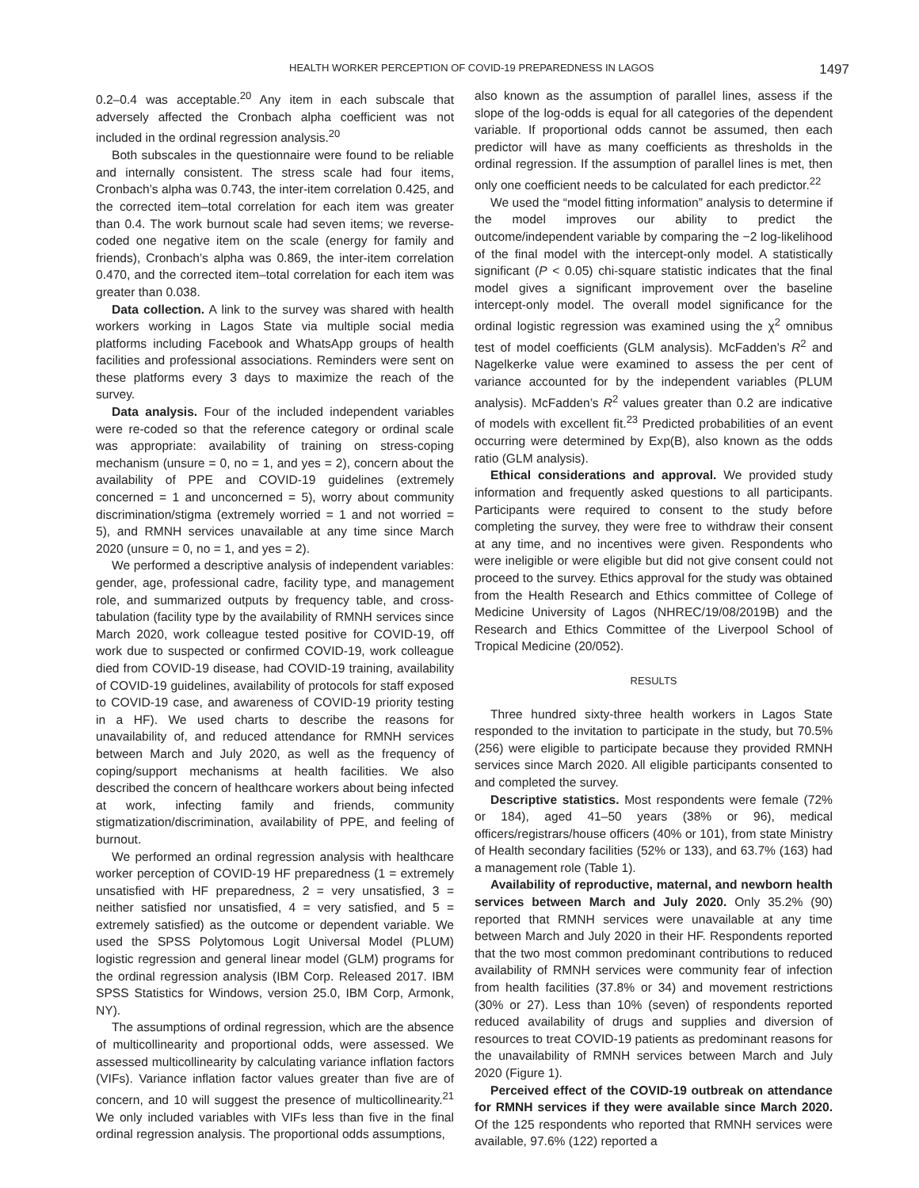HEALTH WORKER PERCEPTION OF COVID-19 PREPAREDNESS IN LAGOS 1497
0.2–0.4 was acceptable.<sup>20</sup> Any item in each subscale that adversely affected the Cronbach alpha coefficient was not included in the ordinal regression analysis.<sup>20</sup>
Both subscales in the questionnaire were found to be reliable and internally consistent. The stress scale had four items, Cronbach’s alpha was 0.743, the inter-item correlation 0.425, and the corrected item–total correlation for each item was greater than 0.4. The work burnout scale had seven items; we reverse-coded one negative item on the scale (energy for family and friends), Cronbach’s alpha was 0.869, the inter-item correlation 0.470, and the corrected item–total correlation for each item was greater than 0.038.
Data collection. A link to the survey was shared with health workers working in Lagos State via multiple social media platforms including Facebook and WhatsApp groups of health facilities and professional associations. Reminders were sent on these platforms every 3 days to maximize the reach of the survey.
Data analysis. Four of the included independent variables were re-coded so that the reference category or ordinal scale was appropriate: availability of training on stress-coping mechanism (unsure = 0, no = 1, and yes = 2), concern about the availability of PPE and COVID-19 guidelines (extremely concerned = 1 and unconcerned = 5), worry about community discrimination/stigma (extremely worried = 1 and not worried = 5), and RMNH services unavailable at any time since March 2020 (unsure = 0, no = 1, and yes = 2).
We performed a descriptive analysis of independent variables: gender, age, professional cadre, facility type, and management role, and summarized outputs by frequency table, and cross-tabulation (facility type by the availability of RMNH services since March 2020, work colleague tested positive for COVID-19, off work due to suspected or confirmed COVID-19, work colleague died from COVID-19 disease, had COVID-19 training, availability of COVID-19 guidelines, availability of protocols for staff exposed to COVID-19 case, and awareness of COVID-19 priority testing in a HF). We used charts to describe the reasons for unavailability of, and reduced attendance for RMNH services between March and July 2020, as well as the frequency of coping/support mechanisms at health facilities. We also described the concern of healthcare workers about being infected at work, infecting family and friends, community stigmatization/discrimination, availability of PPE, and feeling of burnout.
We performed an ordinal regression analysis with healthcare worker perception of COVID-19 HF preparedness (1 = extremely unsatisfied with HF preparedness, 2 = very unsatisfied, 3 = neither satisfied nor unsatisfied, 4 = very satisfied, and 5 = extremely satisfied) as the outcome or dependent variable. We used the SPSS Polytomous Logit Universal Model (PLUM) logistic regression and general linear model (GLM) programs for the ordinal regression analysis (IBM Corp. Released 2017. IBM SPSS Statistics for Windows, version 25.0, IBM Corp, Armonk, NY).
The assumptions of ordinal regression, which are the absence of multicollinearity and proportional odds, were assessed. We assessed multicollinearity by calculating variance inflation factors (VIFs). Variance inflation factor values greater than five are of concern, and 10 will suggest the presence of multicollinearity.<sup>21</sup> We only included variables with VIFs less than five in the final ordinal regression analysis. The proportional odds assumptions,
also known as the assumption of parallel lines, assess if the slope of the log-odds is equal for all categories of the dependent variable. If proportional odds cannot be assumed, then each predictor will have as many coefficients as thresholds in the ordinal regression. If the assumption of parallel lines is met, then only one coefficient needs to be calculated for each predictor.<sup>22</sup>
We used the “model fitting information” analysis to determine if the model improves our ability to predict the outcome/independent variable by comparing the −2 log-likelihood of the final model with the intercept-only model. A statistically significant (P < 0.05) chi-square statistic indicates that the final model gives a significant improvement over the baseline intercept-only model. The overall model significance for the ordinal logistic regression was examined using the χ<sup>2</sup> omnibus test of model coefficients (GLM analysis). McFadden’s R<sup>2</sup> and Nagelkerke value were examined to assess the per cent of variance accounted for by the independent variables (PLUM analysis). McFadden’s R<sup>2</sup> values greater than 0.2 are indicative of models with excellent fit.<sup>23</sup> Predicted probabilities of an event occurring were determined by Exp(B), also known as the odds ratio (GLM analysis).
Ethical considerations and approval. We provided study information and frequently asked questions to all participants. Participants were required to consent to the study before completing the survey, they were free to withdraw their consent at any time, and no incentives were given. Respondents who were ineligible or were eligible but did not give consent could not proceed to the survey. Ethics approval for the study was obtained from the Health Research and Ethics committee of College of Medicine University of Lagos (NHREC/19/08/2019B) and the Research and Ethics Committee of the Liverpool School of Tropical Medicine (20/052).
RESULTS
Three hundred sixty-three health workers in Lagos State responded to the invitation to participate in the study, but 70.5% (256) were eligible to participate because they provided RMNH services since March 2020. All eligible participants consented to and completed the survey.
Descriptive statistics. Most respondents were female (72% or 184), aged 41–50 years (38% or 96), medical officers/registrars/house officers (40% or 101), from state Ministry of Health secondary facilities (52% or 133), and 63.7% (163) had a management role (Table 1).
Availability of reproductive, maternal, and newborn health services between March and July 2020. Only 35.2% (90) reported that RMNH services were unavailable at any time between March and July 2020 in their HF. Respondents reported that the two most common predominant contributions to reduced availability of RMNH services were community fear of infection from health facilities (37.8% or 34) and movement restrictions (30% or 27). Less than 10% (seven) of respondents reported reduced availability of drugs and supplies and diversion of resources to treat COVID-19 patients as predominant reasons for the unavailability of RMNH services between March and July 2020 (Figure 1).
Perceived effect of the COVID-19 outbreak on attendance for RMNH services if they were available since March 2020. Of the 125 respondents who reported that RMNH services were available, 97.6% (122) reported a